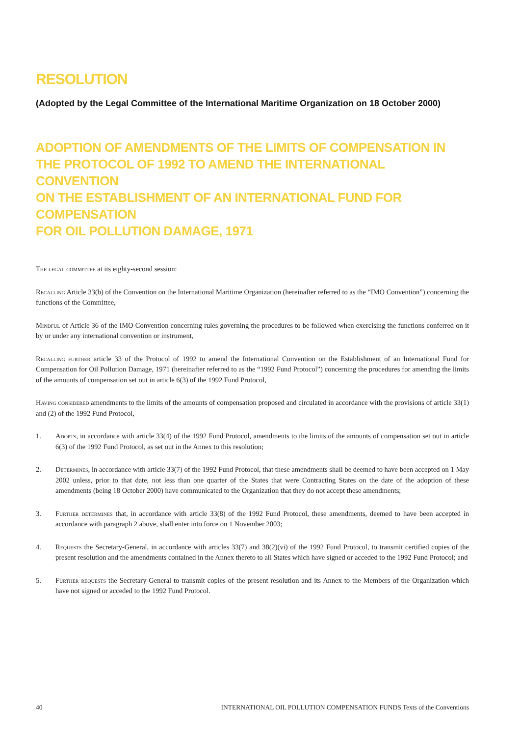RESOLUTION
(Adopted by the Legal Committee of the International Maritime Organization on 18 October 2000)
ADOPTION OF AMENDMENTS OF THE LIMITS OF COMPENSATION IN
THE PROTOCOL OF 1992 TO AMEND THE INTERNATIONAL CONVENTION
ON THE ESTABLISHMENT OF AN INTERNATIONAL FUND FOR COMPENSATION
FOR OIL POLLUTION DAMAGE, 1971
The legal committee at its eighty-second session:
Recalling Article 33(b) of the Convention on the International Maritime Organization (hereinafter referred to as the “IMO Convention”) concerning the functions of the Committee,
Mindful of Article 36 of the IMO Convention concerning rules governing the procedures to be followed when exercising the functions conferred on it by or under any international convention or instrument,
Recalling further article 33 of the Protocol of 1992 to amend the International Convention on the Establishment of an International Fund for Compensation for Oil Pollution Damage, 1971 (hereinafter referred to as the “1992 Fund Protocol”) concerning the procedures for amending the limits of the amounts of compensation set out in article 6(3) of the 1992 Fund Protocol,
Having considered amendments to the limits of the amounts of compensation proposed and circulated in accordance with the provisions of article 33(1) and (2) of the 1992 Fund Protocol,
1. Adopts, in accordance with article 33(4) of the 1992 Fund Protocol, amendments to the limits of the amounts of compensation set out in article 6(3) of the 1992 Fund Protocol, as set out in the Annex to this resolution;
2. Determines, in accordance with article 33(7) of the 1992 Fund Protocol, that these amendments shall be deemed to have been accepted on 1 May 2002 unless, prior to that date, not less than one quarter of the States that were Contracting States on the date of the adoption of these amendments (being 18 October 2000) have communicated to the Organization that they do not accept these amendments;
3. Further determines that, in accordance with article 33(8) of the 1992 Fund Protocol, these amendments, deemed to have been accepted in accordance with paragraph 2 above, shall enter into force on 1 November 2003;
4. Requests the Secretary-General, in accordance with articles 33(7) and 38(2)(vi) of the 1992 Fund Protocol, to transmit certified copies of the present resolution and the amendments contained in the Annex thereto to all States which have signed or acceded to the 1992 Fund Protocol; and
5. Further requests the Secretary-General to transmit copies of the present resolution and its Annex to the Members of the Organization which have not signed or acceded to the 1992 Fund Protocol.
40 INTERNATIONAL OIL POLLUTION COMPENSATION FUNDS Texts of the Conventions